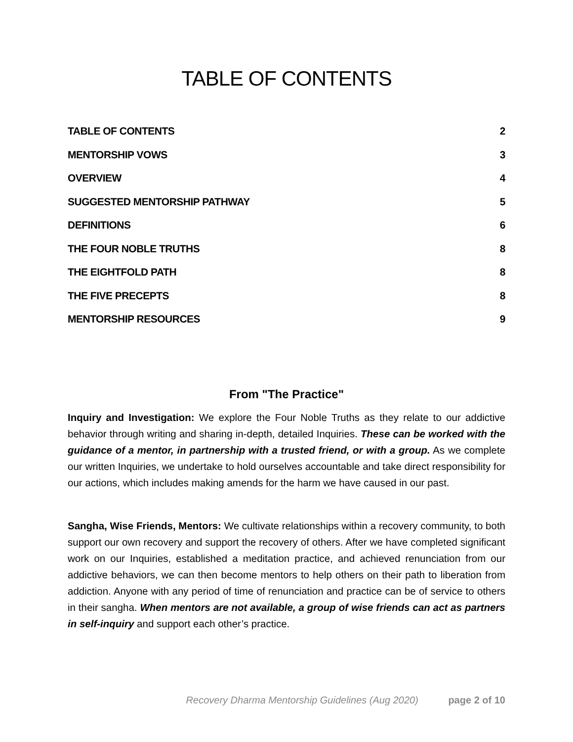TABLE OF CONTENTS
TABLE OF CONTENTS 2
MENTORSHIP VOWS 3
OVERVIEW 4
SUGGESTED MENTORSHIP PATHWAY 5
DEFINITIONS 6
THE FOUR NOBLE TRUTHS 8
THE EIGHTFOLD PATH 8
THE FIVE PRECEPTS 8
MENTORSHIP RESOURCES 9
From "The Practice"
Inquiry and Investigation: We explore the Four Noble Truths as they relate to our addictive behavior through writing and sharing in-depth, detailed Inquiries. These can be worked with the guidance of a mentor, in partnership with a trusted friend, or with a group. As we complete our written Inquiries, we undertake to hold ourselves accountable and take direct responsibility for our actions, which includes making amends for the harm we have caused in our past.
Sangha, Wise Friends, Mentors: We cultivate relationships within a recovery community, to both support our own recovery and support the recovery of others. After we have completed significant work on our Inquiries, established a meditation practice, and achieved renunciation from our addictive behaviors, we can then become mentors to help others on their path to liberation from addiction. Anyone with any period of time of renunciation and practice can be of service to others in their sangha. When mentors are not available, a group of wise friends can act as partners in self-inquiry and support each other’s practice.
Recovery Dharma Mentorship Guidelines (Aug 2020) page 2 of 10